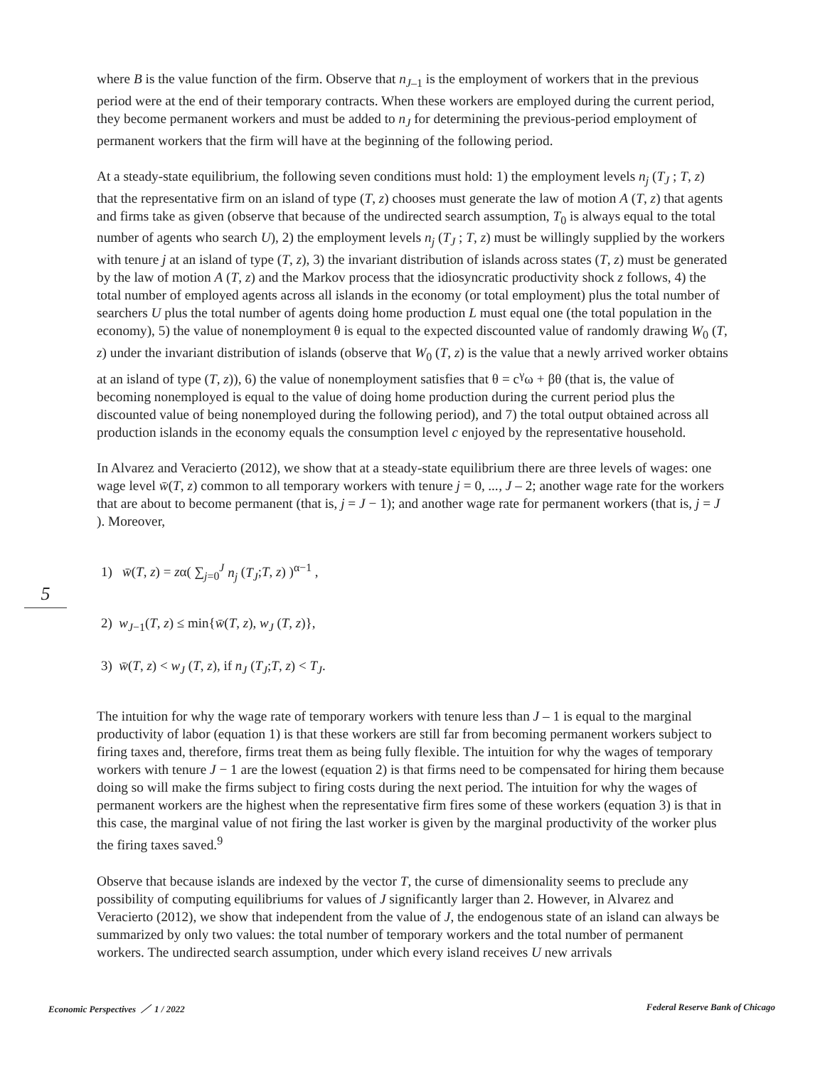5
where B is the value function of the firm. Observe that n<sub>J–1</sub> is the employment of workers that in the previous period were at the end of their temporary contracts. When these workers are employed during the current period, they become permanent workers and must be added to n<sub>J</sub> for determining the previous-period employment of permanent workers that the firm will have at the beginning of the following period.
At a steady-state equilibrium, the following seven conditions must hold: 1) the employment levels n<sub>j</sub> (T<sub>J</sub> ; T, z) that the representative firm on an island of type (T, z) chooses must generate the law of motion A (T, z) that agents and firms take as given (observe that because of the undirected search assumption, T<sub>0</sub> is always equal to the total number of agents who search U), 2) the employment levels n<sub>j</sub> (T<sub>J</sub> ; T, z) must be willingly supplied by the workers with tenure j at an island of type (T, z), 3) the invariant distribution of islands across states (T, z) must be generated by the law of motion A (T, z) and the Markov process that the idiosyncratic productivity shock z follows, 4) the total number of employed agents across all islands in the economy (or total employment) plus the total number of searchers U plus the total number of agents doing home production L must equal one (the total population in the economy), 5) the value of nonemployment θ is equal to the expected discounted value of randomly drawing W<sub>0</sub> (T, z) under the invariant distribution of islands (observe that W<sub>0</sub> (T, z) is the value that a newly arrived worker obtains at an island of type (T, z)), 6) the value of nonemployment satisfies that θ = c<sup>γ</sup>ω + βθ (that is, the value of becoming nonemployed is equal to the value of doing home production during the current period plus the discounted value of being nonemployed during the following period), and 7) the total output obtained across all production islands in the economy equals the consumption level c enjoyed by the representative household.
In Alvarez and Veracierto (2012), we show that at a steady-state equilibrium there are three levels of wages: one wage level w̄(T, z) common to all temporary workers with tenure j = 0, ..., J – 2; another wage rate for the workers that are about to become permanent (that is, j = J − 1); and another wage rate for permanent workers (that is, j = J ). Moreover,
1) w̄(T, z) = zα( ∑<sub>j=0</sub><sup>J</sup> n<sub>j</sub> (T<sub>J</sub>;T, z) )<sup>α−1</sup> ,
2) w<sub>J−1</sub>(T, z) ≤ min{w̄(T, z), w<sub>J</sub> (T, z)},
3) w̄(T, z) < w<sub>J</sub> (T, z), if n<sub>J</sub> (T<sub>J</sub>;T, z) < T<sub>J</sub>.
The intuition for why the wage rate of temporary workers with tenure less than J – 1 is equal to the marginal productivity of labor (equation 1) is that these workers are still far from becoming permanent workers subject to firing taxes and, therefore, firms treat them as being fully flexible. The intuition for why the wages of temporary workers with tenure J − 1 are the lowest (equation 2) is that firms need to be compensated for hiring them because doing so will make the firms subject to firing costs during the next period. The intuition for why the wages of permanent workers are the highest when the representative firm fires some of these workers (equation 3) is that in this case, the marginal value of not firing the last worker is given by the marginal productivity of the worker plus the firing taxes saved.<sup>9</sup>
Observe that because islands are indexed by the vector T, the curse of dimensionality seems to preclude any possibility of computing equilibriums for values of J significantly larger than 2. However, in Alvarez and Veracierto (2012), we show that independent from the value of J, the endogenous state of an island can always be summarized by only two values: the total number of temporary workers and the total number of permanent workers. The undirected search assumption, under which every island receives U new arrivals
Economic Perspectives ／ 1 / 2022 Federal Reserve Bank of Chicago